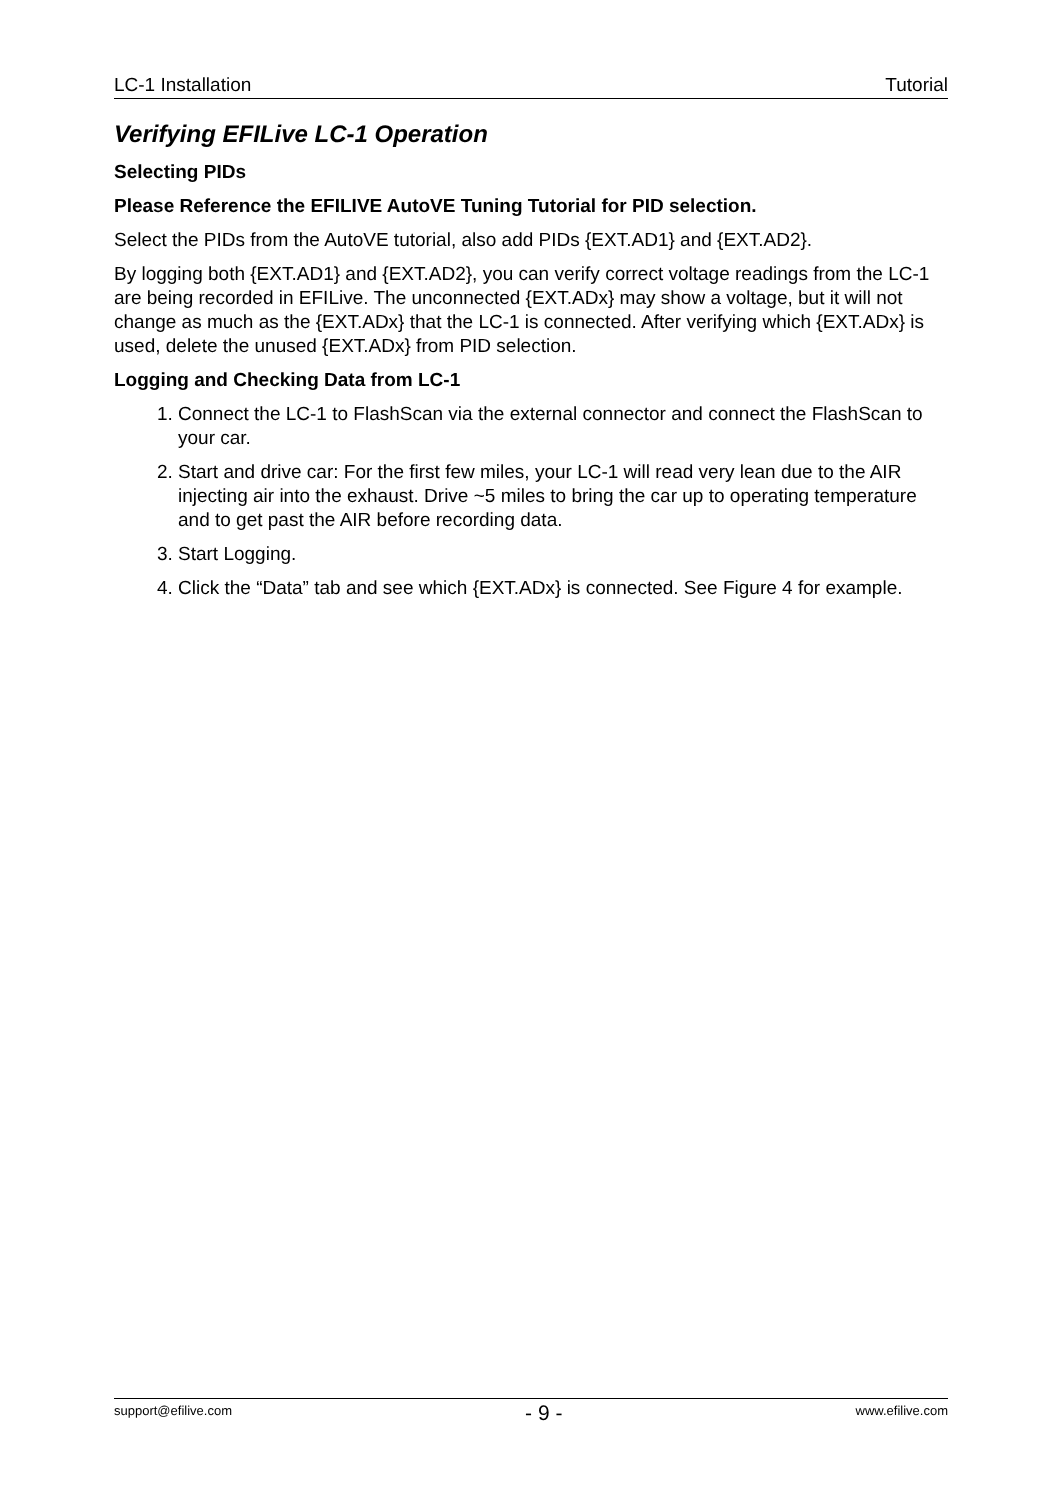LC-1 Installation Tutorial
Verifying EFILive LC-1 Operation
Selecting PIDs
Please Reference the EFILIVE AutoVE Tuning Tutorial for PID selection.
Select the PIDs from the AutoVE tutorial, also add PIDs {EXT.AD1} and {EXT.AD2}.
By logging both {EXT.AD1} and {EXT.AD2}, you can verify correct voltage readings from the LC-1 are being recorded in EFILive. The unconnected {EXT.ADx} may show a voltage, but it will not change as much as the {EXT.ADx} that the LC-1 is connected. After verifying which {EXT.ADx} is used, delete the unused {EXT.ADx} from PID selection.
Logging and Checking Data from LC-1
1. Connect the LC-1 to FlashScan via the external connector and connect the FlashScan to your car.
2. Start and drive car: For the first few miles, your LC-1 will read very lean due to the AIR injecting air into the exhaust. Drive ~5 miles to bring the car up to operating temperature and to get past the AIR before recording data.
3. Start Logging.
4. Click the “Data” tab and see which {EXT.ADx} is connected. See Figure 4 for example.
support@efilive.com - 9 - www.efilive.com